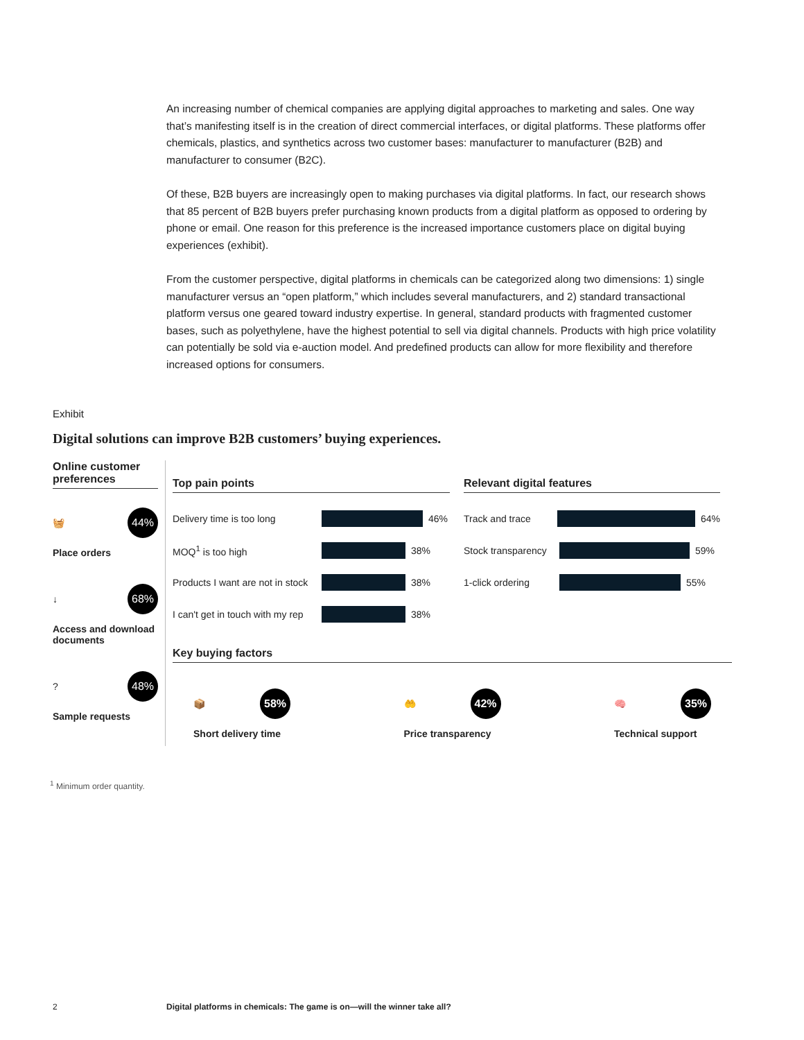An increasing number of chemical companies are applying digital approaches to marketing and sales. One way that’s manifesting itself is in the creation of direct commercial interfaces, or digital platforms. These platforms offer chemicals, plastics, and synthetics across two customer bases: manufacturer to manufacturer (B2B) and manufacturer to consumer (B2C).
Of these, B2B buyers are increasingly open to making purchases via digital platforms. In fact, our research shows that 85 percent of B2B buyers prefer purchasing known products from a digital platform as opposed to ordering by phone or email. One reason for this preference is the increased importance customers place on digital buying experiences (exhibit).
From the customer perspective, digital platforms in chemicals can be categorized along two dimensions: 1) single manufacturer versus an “open platform,” which includes several manufacturers, and 2) standard transactional platform versus one geared toward industry expertise. In general, standard products with fragmented customer bases, such as polyethylene, have the highest potential to sell via digital channels. Products with high price volatility can potentially be sold via e-auction model. And predefined products can allow for more flexibility and therefore increased options for consumers.
Exhibit
Digital solutions can improve B2B customers’ buying experiences.
Online customer preferences
🧺 44%
Place orders
↓ 68%
Access and download documents
? 48%
Sample requests
Top pain points
Delivery time is too long
46%
MOQ<sup>1</sup> is too high
38%
Products I want are not in stock
38%
I can't get in touch with my rep
38%
Relevant digital features
Track and trace
64%
Stock transparency
59%
1-click ordering
55%
Key buying factors
📦 58%
Short delivery time
🤲 42%
Price transparency
🧠 35%
Technical support
<sup>1</sup> Minimum order quantity.
2
Digital platforms in chemicals: The game is on—will the winner take all?